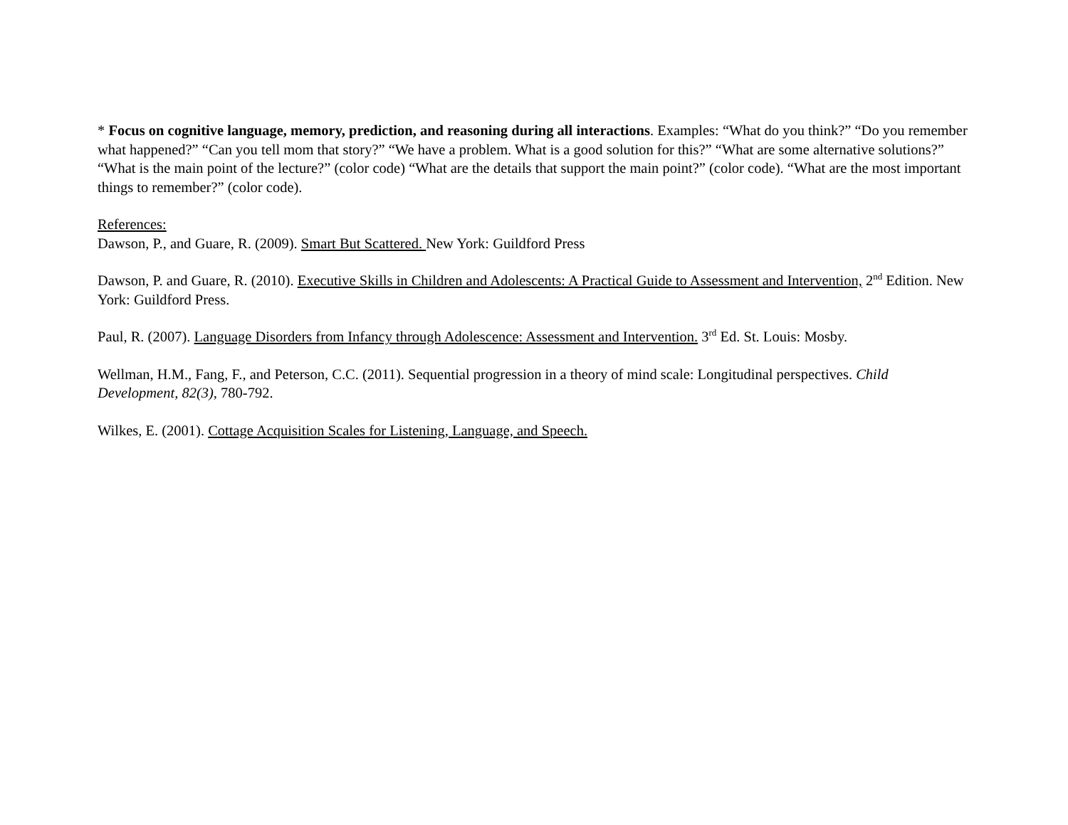* Focus on cognitive language, memory, prediction, and reasoning during all interactions. Examples: “What do you think?” “Do you remember what happened?” “Can you tell mom that story?” “We have a problem. What is a good solution for this?” “What are some alternative solutions?” “What is the main point of the lecture?” (color code) “What are the details that support the main point?” (color code). “What are the most important things to remember?” (color code).
References:
Dawson, P., and Guare, R. (2009). Smart But Scattered. New York: Guildford Press
Dawson, P. and Guare, R. (2010). Executive Skills in Children and Adolescents: A Practical Guide to Assessment and Intervention, 2<sup>nd</sup> Edition. New York: Guildford Press.
Paul, R. (2007). Language Disorders from Infancy through Adolescence: Assessment and Intervention. 3<sup>rd</sup> Ed. St. Louis: Mosby.
Wellman, H.M., Fang, F., and Peterson, C.C. (2011). Sequential progression in a theory of mind scale: Longitudinal perspectives. Child Development, 82(3), 780-792.
Wilkes, E. (2001). Cottage Acquisition Scales for Listening, Language, and Speech.